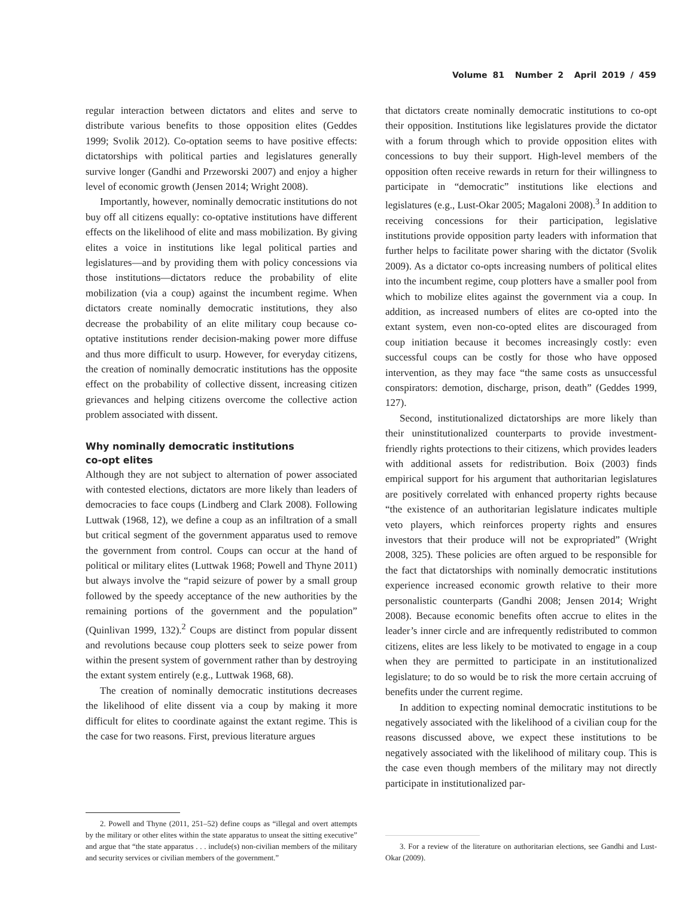Volume 81 Number 2 April 2019 / 459
regular interaction between dictators and elites and serve to distribute various benefits to those opposition elites (Geddes 1999; Svolik 2012). Co-optation seems to have positive effects: dictatorships with political parties and legislatures generally survive longer (Gandhi and Przeworski 2007) and enjoy a higher level of economic growth (Jensen 2014; Wright 2008).
Importantly, however, nominally democratic institutions do not buy off all citizens equally: co-optative institutions have different effects on the likelihood of elite and mass mobilization. By giving elites a voice in institutions like legal political parties and legislatures—and by providing them with policy concessions via those institutions—dictators reduce the probability of elite mobilization (via a coup) against the incumbent regime. When dictators create nominally democratic institutions, they also decrease the probability of an elite military coup because co-optative institutions render decision-making power more diffuse and thus more difficult to usurp. However, for everyday citizens, the creation of nominally democratic institutions has the opposite effect on the probability of collective dissent, increasing citizen grievances and helping citizens overcome the collective action problem associated with dissent.
Why nominally democratic institutions
co-opt elites
Although they are not subject to alternation of power associated with contested elections, dictators are more likely than leaders of democracies to face coups (Lindberg and Clark 2008). Following Luttwak (1968, 12), we define a coup as an infiltration of a small but critical segment of the government apparatus used to remove the government from control. Coups can occur at the hand of political or military elites (Luttwak 1968; Powell and Thyne 2011) but always involve the “rapid seizure of power by a small group followed by the speedy acceptance of the new authorities by the remaining portions of the government and the population” (Quinlivan 1999, 132).<sup>2</sup> Coups are distinct from popular dissent and revolutions because coup plotters seek to seize power from within the present system of government rather than by destroying the extant system entirely (e.g., Luttwak 1968, 68).
The creation of nominally democratic institutions decreases the likelihood of elite dissent via a coup by making it more difficult for elites to coordinate against the extant regime. This is the case for two reasons. First, previous literature argues
2. Powell and Thyne (2011, 251–52) define coups as “illegal and overt attempts by the military or other elites within the state apparatus to unseat the sitting executive” and argue that “the state apparatus . . . include(s) non-civilian members of the military and security services or civilian members of the government.”
that dictators create nominally democratic institutions to co-opt their opposition. Institutions like legislatures provide the dictator with a forum through which to provide opposition elites with concessions to buy their support. High-level members of the opposition often receive rewards in return for their willingness to participate in “democratic” institutions like elections and legislatures (e.g., Lust-Okar 2005; Magaloni 2008).<sup>3</sup> In addition to receiving concessions for their participation, legislative institutions provide opposition party leaders with information that further helps to facilitate power sharing with the dictator (Svolik 2009). As a dictator co-opts increasing numbers of political elites into the incumbent regime, coup plotters have a smaller pool from which to mobilize elites against the government via a coup. In addition, as increased numbers of elites are co-opted into the extant system, even non-co-opted elites are discouraged from coup initiation because it becomes increasingly costly: even successful coups can be costly for those who have opposed intervention, as they may face “the same costs as unsuccessful conspirators: demotion, discharge, prison, death” (Geddes 1999, 127).
Second, institutionalized dictatorships are more likely than their uninstitutionalized counterparts to provide investment-friendly rights protections to their citizens, which provides leaders with additional assets for redistribution. Boix (2003) finds empirical support for his argument that authoritarian legislatures are positively correlated with enhanced property rights because “the existence of an authoritarian legislature indicates multiple veto players, which reinforces property rights and ensures investors that their produce will not be expropriated” (Wright 2008, 325). These policies are often argued to be responsible for the fact that dictatorships with nominally democratic institutions experience increased economic growth relative to their more personalistic counterparts (Gandhi 2008; Jensen 2014; Wright 2008). Because economic benefits often accrue to elites in the leader’s inner circle and are infrequently redistributed to common citizens, elites are less likely to be motivated to engage in a coup when they are permitted to participate in an institutionalized legislature; to do so would be to risk the more certain accruing of benefits under the current regime.
In addition to expecting nominal democratic institutions to be negatively associated with the likelihood of a civilian coup for the reasons discussed above, we expect these institutions to be negatively associated with the likelihood of military coup. This is the case even though members of the military may not directly participate in institutionalized par-
3. For a review of the literature on authoritarian elections, see Gandhi and Lust-Okar (2009).